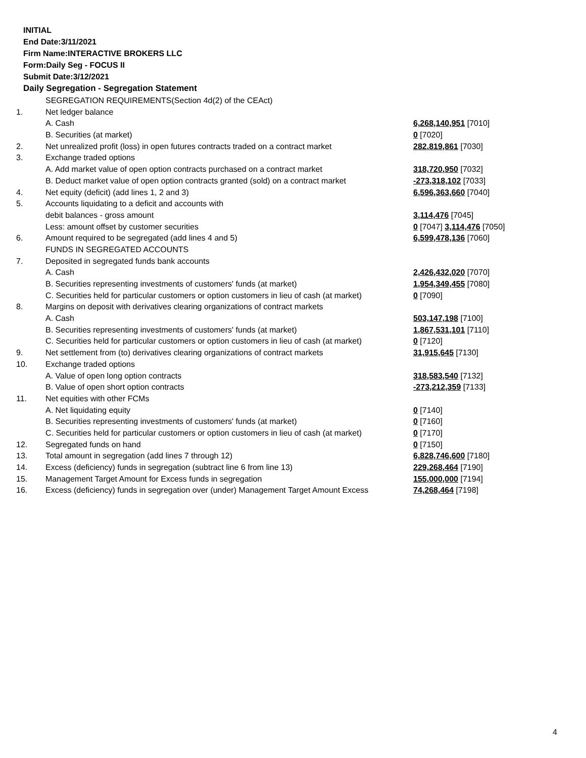INITIAL
End Date:3/11/2021
Firm Name:INTERACTIVE BROKERS LLC
Form:Daily Seg - FOCUS II
Submit Date:3/12/2021
Daily Segregation - Segregation Statement
| | SEGREGATION REQUIREMENTS(Section 4d(2) of the CEAct) | |
| 1. | Net ledger balance | |
| | A. Cash | 6,268,140,951 [7010] |
| | B. Securities (at market) | 0 [7020] |
| 2. | Net unrealized profit (loss) in open futures contracts traded on a contract market | 282,819,861 [7030] |
| 3. | Exchange traded options | |
| | A. Add market value of open option contracts purchased on a contract market | 318,720,950 [7032] |
| | B. Deduct market value of open option contracts granted (sold) on a contract market | -273,318,102 [7033] |
| 4. | Net equity (deficit) (add lines 1, 2 and 3) | 6,596,363,660 [7040] |
| 5. | Accounts liquidating to a deficit and accounts with | |
| | debit balances - gross amount | 3,114,476 [7045] |
| | Less: amount offset by customer securities | 0 [7047] 3,114,476 [7050] |
| 6. | Amount required to be segregated (add lines 4 and 5) | 6,599,478,136 [7060] |
| | FUNDS IN SEGREGATED ACCOUNTS | |
| 7. | Deposited in segregated funds bank accounts | |
| | A. Cash | 2,426,432,020 [7070] |
| | B. Securities representing investments of customers' funds (at market) | 1,954,349,455 [7080] |
| | C. Securities held for particular customers or option customers in lieu of cash (at market) | 0 [7090] |
| 8. | Margins on deposit with derivatives clearing organizations of contract markets | |
| | A. Cash | 503,147,198 [7100] |
| | B. Securities representing investments of customers' funds (at market) | 1,867,531,101 [7110] |
| | C. Securities held for particular customers or option customers in lieu of cash (at market) | 0 [7120] |
| 9. | Net settlement from (to) derivatives clearing organizations of contract markets | 31,915,645 [7130] |
| 10. | Exchange traded options | |
| | A. Value of open long option contracts | 318,583,540 [7132] |
| | B. Value of open short option contracts | -273,212,359 [7133] |
| 11. | Net equities with other FCMs | |
| | A. Net liquidating equity | 0 [7140] |
| | B. Securities representing investments of customers' funds (at market) | 0 [7160] |
| | C. Securities held for particular customers or option customers in lieu of cash (at market) | 0 [7170] |
| 12. | Segregated funds on hand | 0 [7150] |
| 13. | Total amount in segregation (add lines 7 through 12) | 6,828,746,600 [7180] |
| 14. | Excess (deficiency) funds in segregation (subtract line 6 from line 13) | 229,268,464 [7190] |
| 15. | Management Target Amount for Excess funds in segregation | 155,000,000 [7194] |
| 16. | Excess (deficiency) funds in segregation over (under) Management Target Amount Excess | 74,268,464 [7198] |
4